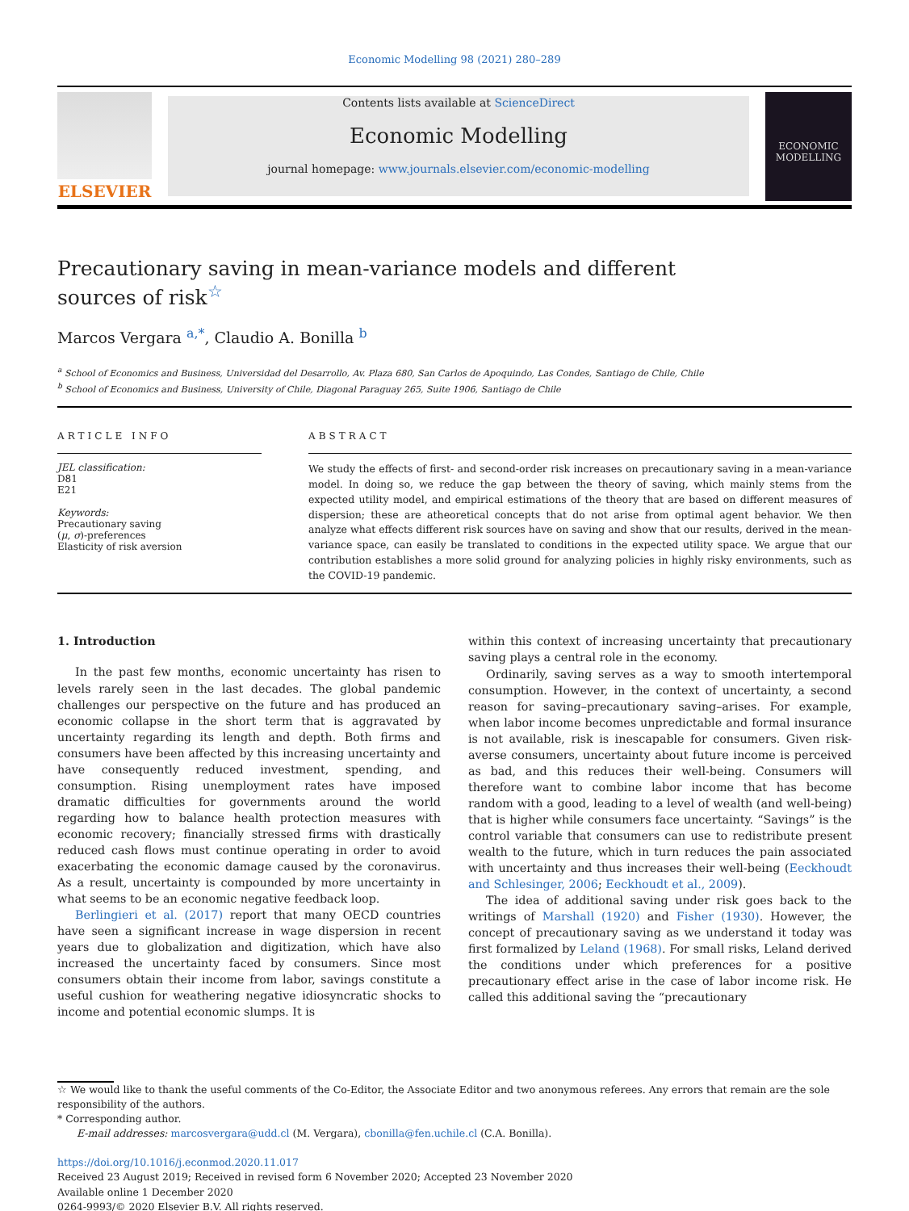Economic Modelling 98 (2021) 280–289
ELSEVIER
Contents lists available at ScienceDirect
Economic Modelling
journal homepage: www.journals.elsevier.com/economic-modelling
ECONOMIC MODELLING
Precautionary saving in mean-variance models and different sources of risk<sup>☆</sup>
Marcos Vergara <sup>a,*</sup>, Claudio A. Bonilla <sup>b</sup>
<sup>a</sup> School of Economics and Business, Universidad del Desarrollo, Av. Plaza 680, San Carlos de Apoquindo, Las Condes, Santiago de Chile, Chile
<sup>b</sup> School of Economics and Business, University of Chile, Diagonal Paraguay 265, Suite 1906, Santiago de Chile
ARTICLE INFO
JEL classification:
D81
E21
Keywords:
Precautionary saving
(μ, σ)-preferences
Elasticity of risk aversion
ABSTRACT
We study the effects of first- and second-order risk increases on precautionary saving in a mean-variance model. In doing so, we reduce the gap between the theory of saving, which mainly stems from the expected utility model, and empirical estimations of the theory that are based on different measures of dispersion; these are atheoretical concepts that do not arise from optimal agent behavior. We then analyze what effects different risk sources have on saving and show that our results, derived in the mean-variance space, can easily be translated to conditions in the expected utility space. We argue that our contribution establishes a more solid ground for analyzing policies in highly risky environments, such as the COVID-19 pandemic.
1. Introduction
In the past few months, economic uncertainty has risen to levels rarely seen in the last decades. The global pandemic challenges our perspective on the future and has produced an economic collapse in the short term that is aggravated by uncertainty regarding its length and depth. Both firms and consumers have been affected by this increasing uncertainty and have consequently reduced investment, spending, and consumption. Rising unemployment rates have imposed dramatic difficulties for governments around the world regarding how to balance health protection measures with economic recovery; financially stressed firms with drastically reduced cash flows must continue operating in order to avoid exacerbating the economic damage caused by the coronavirus. As a result, uncertainty is compounded by more uncertainty in what seems to be an economic negative feedback loop.
Berlingieri et al. (2017) report that many OECD countries have seen a significant increase in wage dispersion in recent years due to globalization and digitization, which have also increased the uncertainty faced by consumers. Since most consumers obtain their income from labor, savings constitute a useful cushion for weathering negative idiosyncratic shocks to income and potential economic slumps. It is
within this context of increasing uncertainty that precautionary saving plays a central role in the economy.
Ordinarily, saving serves as a way to smooth intertemporal consumption. However, in the context of uncertainty, a second reason for saving–precautionary saving–arises. For example, when labor income becomes unpredictable and formal insurance is not available, risk is inescapable for consumers. Given risk-averse consumers, uncertainty about future income is perceived as bad, and this reduces their well-being. Consumers will therefore want to combine labor income that has become random with a good, leading to a level of wealth (and well-being) that is higher while consumers face uncertainty. “Savings” is the control variable that consumers can use to redistribute present wealth to the future, which in turn reduces the pain associated with uncertainty and thus increases their well-being (Eeckhoudt and Schlesinger, 2006; Eeckhoudt et al., 2009).
The idea of additional saving under risk goes back to the writings of Marshall (1920) and Fisher (1930). However, the concept of precautionary saving as we understand it today was first formalized by Leland (1968). For small risks, Leland derived the conditions under which preferences for a positive precautionary effect arise in the case of labor income risk. He called this additional saving the “precautionary
☆ We would like to thank the useful comments of the Co-Editor, the Associate Editor and two anonymous referees. Any errors that remain are the sole responsibility of the authors.
* Corresponding author.
E-mail addresses: marcosvergara@udd.cl (M. Vergara), cbonilla@fen.uchile.cl (C.A. Bonilla).
https://doi.org/10.1016/j.econmod.2020.11.017
Received 23 August 2019; Received in revised form 6 November 2020; Accepted 23 November 2020
Available online 1 December 2020
0264-9993/© 2020 Elsevier B.V. All rights reserved.